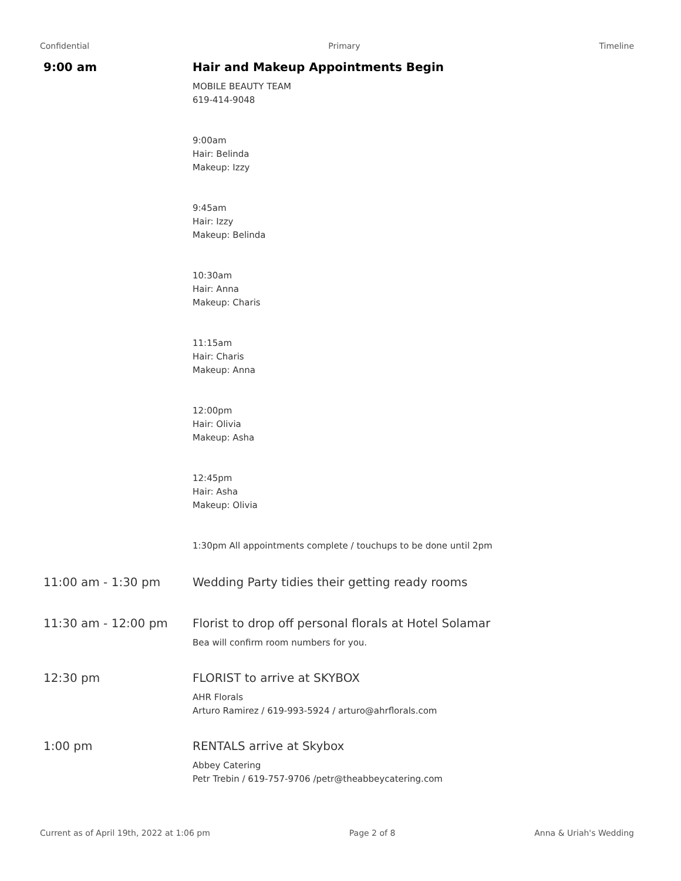Confidential Primary Timeline
9:00 am Hair and Makeup Appointments Begin
MOBILE BEAUTY TEAM
619-414-9048
9:00am
Hair: Belinda
Makeup: Izzy
9:45am
Hair: Izzy
Makeup: Belinda
10:30am
Hair: Anna
Makeup: Charis
11:15am
Hair: Charis
Makeup: Anna
12:00pm
Hair: Olivia
Makeup: Asha
12:45pm
Hair: Asha
Makeup: Olivia
1:30pm All appointments complete / touchups to be done until 2pm
11:00 am - 1:30 pm Wedding Party tidies their getting ready rooms
11:30 am - 12:00 pm Florist to drop off personal florals at Hotel Solamar
Bea will confirm room numbers for you.
12:30 pm FLORIST to arrive at SKYBOX
AHR Florals
Arturo Ramirez / 619-993-5924 / arturo@ahrflorals.com
1:00 pm RENTALS arrive at Skybox
Abbey Catering
Petr Trebin / 619-757-9706 /petr@theabbeycatering.com
Current as of April 19th, 2022 at 1:06 pm Page 2 of 8 Anna & Uriah's Wedding